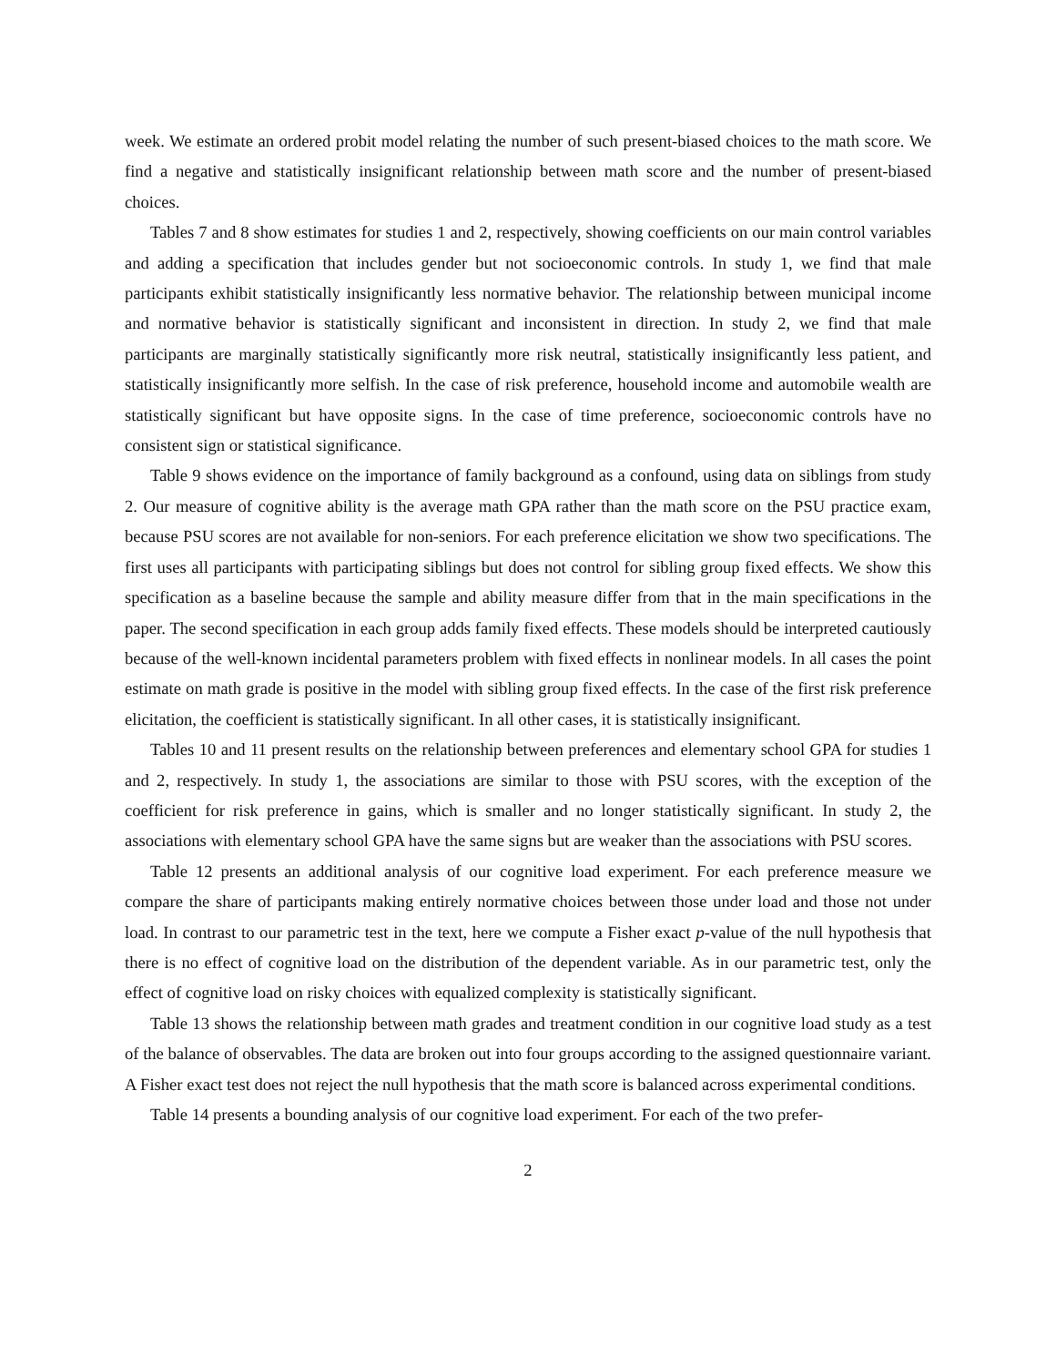week. We estimate an ordered probit model relating the number of such present-biased choices to the math score. We find a negative and statistically insignificant relationship between math score and the number of present-biased choices.
Tables 7 and 8 show estimates for studies 1 and 2, respectively, showing coefficients on our main control variables and adding a specification that includes gender but not socioeconomic controls. In study 1, we find that male participants exhibit statistically insignificantly less normative behavior. The relationship between municipal income and normative behavior is statistically significant and inconsistent in direction. In study 2, we find that male participants are marginally statistically significantly more risk neutral, statistically insignificantly less patient, and statistically insignificantly more selfish. In the case of risk preference, household income and automobile wealth are statistically significant but have opposite signs. In the case of time preference, socioeconomic controls have no consistent sign or statistical significance.
Table 9 shows evidence on the importance of family background as a confound, using data on siblings from study 2. Our measure of cognitive ability is the average math GPA rather than the math score on the PSU practice exam, because PSU scores are not available for non-seniors. For each preference elicitation we show two specifications. The first uses all participants with participating siblings but does not control for sibling group fixed effects. We show this specification as a baseline because the sample and ability measure differ from that in the main specifications in the paper. The second specification in each group adds family fixed effects. These models should be interpreted cautiously because of the well-known incidental parameters problem with fixed effects in nonlinear models. In all cases the point estimate on math grade is positive in the model with sibling group fixed effects. In the case of the first risk preference elicitation, the coefficient is statistically significant. In all other cases, it is statistically insignificant.
Tables 10 and 11 present results on the relationship between preferences and elementary school GPA for studies 1 and 2, respectively. In study 1, the associations are similar to those with PSU scores, with the exception of the coefficient for risk preference in gains, which is smaller and no longer statistically significant. In study 2, the associations with elementary school GPA have the same signs but are weaker than the associations with PSU scores.
Table 12 presents an additional analysis of our cognitive load experiment. For each preference measure we compare the share of participants making entirely normative choices between those under load and those not under load. In contrast to our parametric test in the text, here we compute a Fisher exact p-value of the null hypothesis that there is no effect of cognitive load on the distribution of the dependent variable. As in our parametric test, only the effect of cognitive load on risky choices with equalized complexity is statistically significant.
Table 13 shows the relationship between math grades and treatment condition in our cognitive load study as a test of the balance of observables. The data are broken out into four groups according to the assigned questionnaire variant. A Fisher exact test does not reject the null hypothesis that the math score is balanced across experimental conditions.
Table 14 presents a bounding analysis of our cognitive load experiment. For each of the two prefer-
2